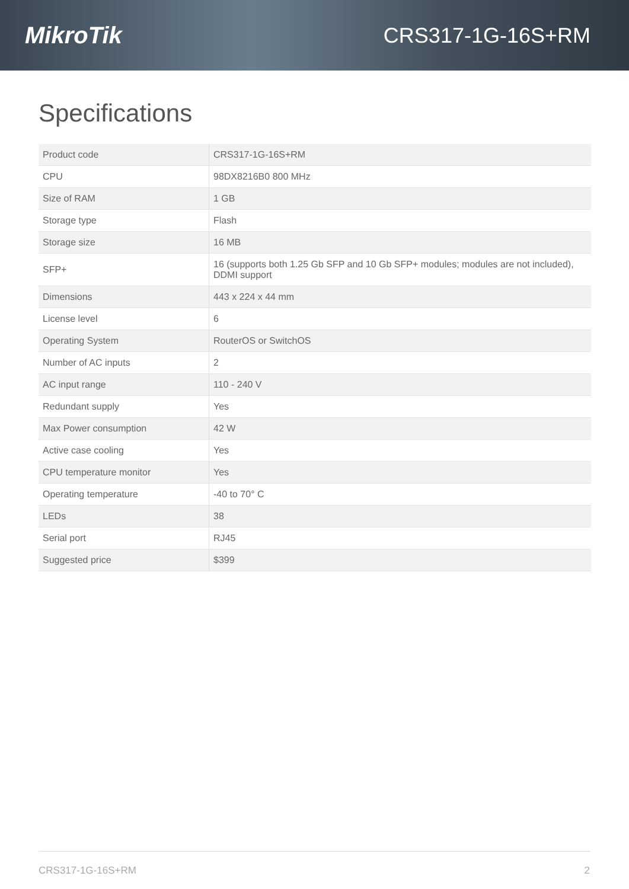MikroTik CRS317-1G-16S+RM
Specifications
| Product code | CRS317-1G-16S+RM |
| CPU | 98DX8216B0 800 MHz |
| Size of RAM | 1 GB |
| Storage type | Flash |
| Storage size | 16 MB |
| SFP+ | 16 (supports both 1.25 Gb SFP and 10 Gb SFP+ modules; modules are not included), DDMI support |
| Dimensions | 443 x 224 x 44 mm |
| License level | 6 |
| Operating System | RouterOS or SwitchOS |
| Number of AC inputs | 2 |
| AC input range | 110 - 240 V |
| Redundant supply | Yes |
| Max Power consumption | 42 W |
| Active case cooling | Yes |
| CPU temperature monitor | Yes |
| Operating temperature | -40 to 70° C |
| LEDs | 38 |
| Serial port | RJ45 |
| Suggested price | $399 |
CRS317-1G-16S+RM 2